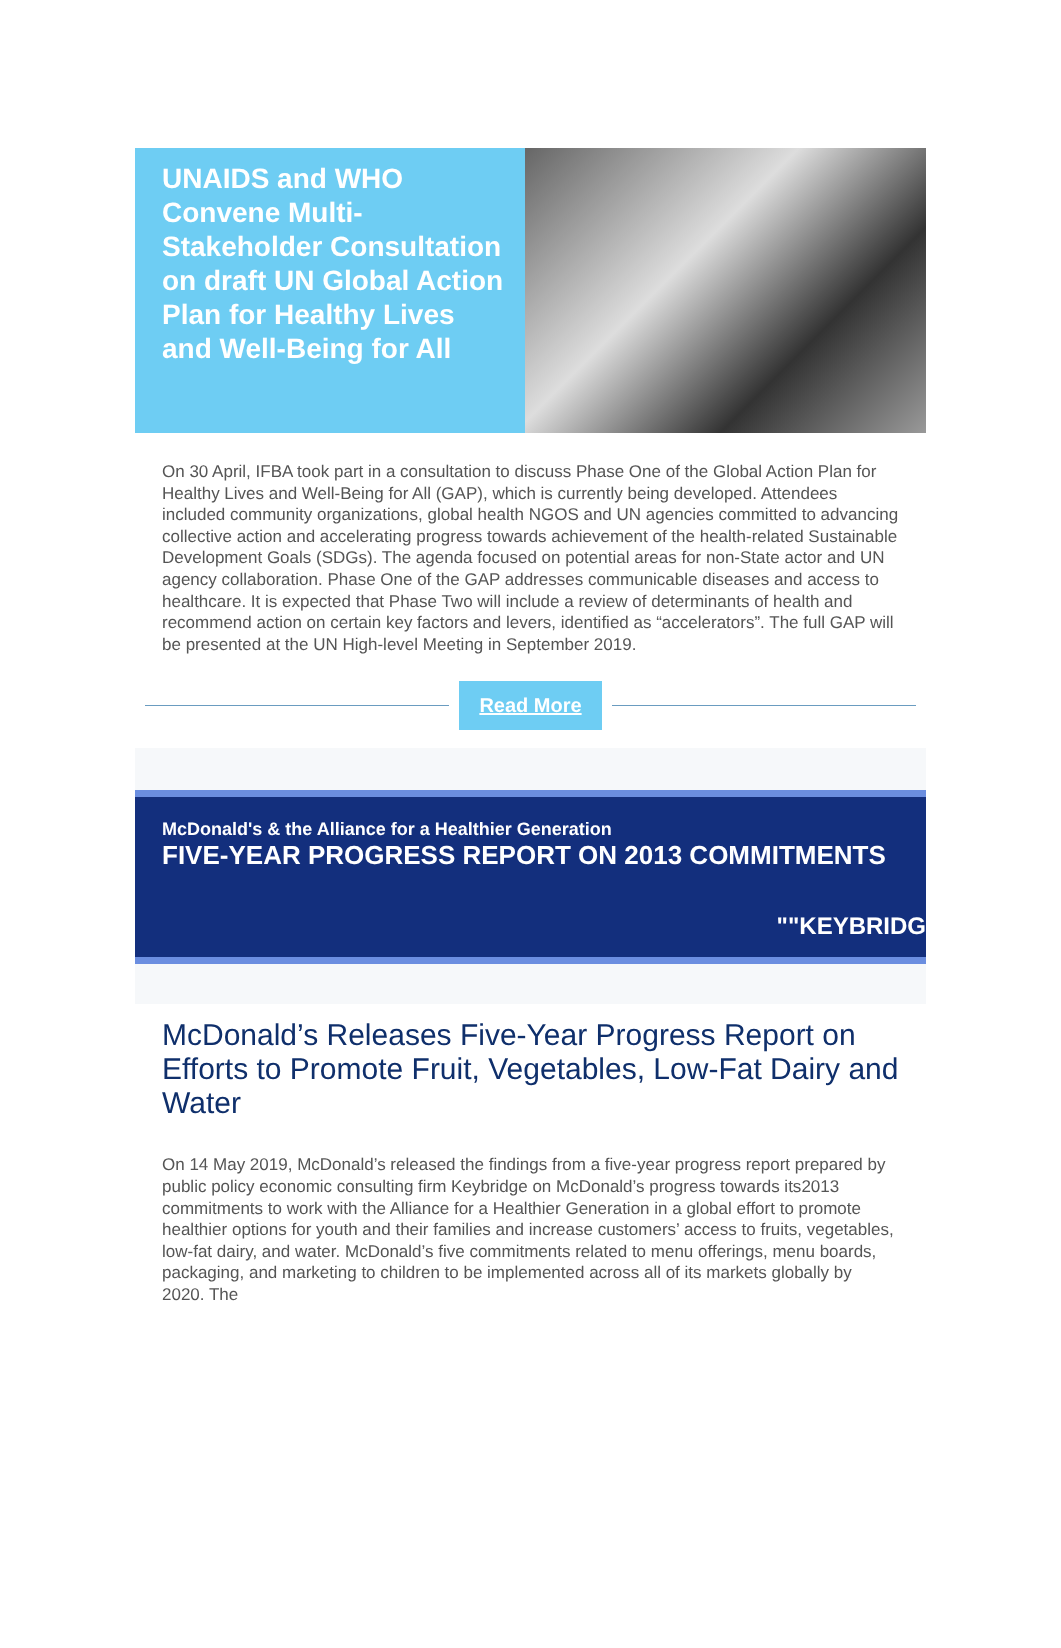UNAIDS and WHO Convene Multi-Stakeholder Consultation on draft UN Global Action Plan for Healthy Lives and Well-Being for All
On 30 April, IFBA took part in a consultation to discuss Phase One of the Global Action Plan for Healthy Lives and Well-Being for All (GAP), which is currently being developed. Attendees included community organizations, global health NGOS and UN agencies committed to advancing collective action and accelerating progress towards achievement of the health-related Sustainable Development Goals (SDGs). The agenda focused on potential areas for non-State actor and UN agency collaboration. Phase One of the GAP addresses communicable diseases and access to healthcare. It is expected that Phase Two will include a review of determinants of health and recommend action on certain key factors and levers, identified as “accelerators”. The full GAP will be presented at the UN High-level Meeting in September 2019.
Read More
McDonald's & the Alliance for a Healthier Generation
FIVE-YEAR PROGRESS REPORT ON 2013 COMMITMENTS
""KEYBRIDG
McDonald’s Releases Five-Year Progress Report on Efforts to Promote Fruit, Vegetables, Low-Fat Dairy and Water
On 14 May 2019, McDonald’s released the findings from a five-year progress report prepared by public policy economic consulting firm Keybridge on McDonald’s progress towards its2013 commitments to work with the Alliance for a Healthier Generation in a global effort to promote healthier options for youth and their families and increase customers’ access to fruits, vegetables, low-fat dairy, and water. McDonald’s five commitments related to menu offerings, menu boards, packaging, and marketing to children to be implemented across all of its markets globally by 2020. The